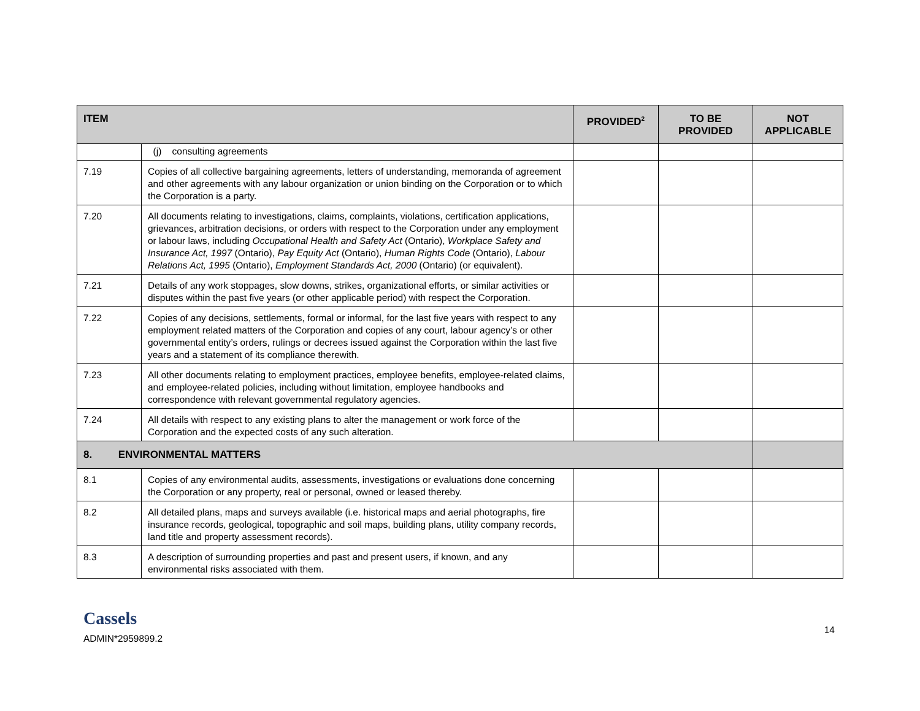| ITEM | | PROVIDED<sup>2</sup> | TO BE PROVIDED | NOT APPLICABLE |
| --- | --- | --- | --- | --- |
| | (j) consulting agreements | | | |
| 7.19 | Copies of all collective bargaining agreements, letters of understanding, memoranda of agreement and other agreements with any labour organization or union binding on the Corporation or to which the Corporation is a party. | | | |
| 7.20 | All documents relating to investigations, claims, complaints, violations, certification applications, grievances, arbitration decisions, or orders with respect to the Corporation under any employment or labour laws, including Occupational Health and Safety Act (Ontario), Workplace Safety and Insurance Act, 1997 (Ontario), Pay Equity Act (Ontario), Human Rights Code (Ontario), Labour Relations Act, 1995 (Ontario), Employment Standards Act, 2000 (Ontario) (or equivalent). | | | |
| 7.21 | Details of any work stoppages, slow downs, strikes, organizational efforts, or similar activities or disputes within the past five years (or other applicable period) with respect the Corporation. | | | |
| 7.22 | Copies of any decisions, settlements, formal or informal, for the last five years with respect to any employment related matters of the Corporation and copies of any court, labour agency’s or other governmental entity’s orders, rulings or decrees issued against the Corporation within the last five years and a statement of its compliance therewith. | | | |
| 7.23 | All other documents relating to employment practices, employee benefits, employee-related claims, and employee-related policies, including without limitation, employee handbooks and correspondence with relevant governmental regulatory agencies. | | | |
| 7.24 | All details with respect to any existing plans to alter the management or work force of the Corporation and the expected costs of any such alteration. | | | |
| 8. ENVIRONMENTAL MATTERS | | | | |
| 8.1 | Copies of any environmental audits, assessments, investigations or evaluations done concerning the Corporation or any property, real or personal, owned or leased thereby. | | | |
| 8.2 | All detailed plans, maps and surveys available (i.e. historical maps and aerial photographs, fire insurance records, geological, topographic and soil maps, building plans, utility company records, land title and property assessment records). | | | |
| 8.3 | A description of surrounding properties and past and present users, if known, and any environmental risks associated with them. | | | |
Cassels
ADMIN*2959899.2
14